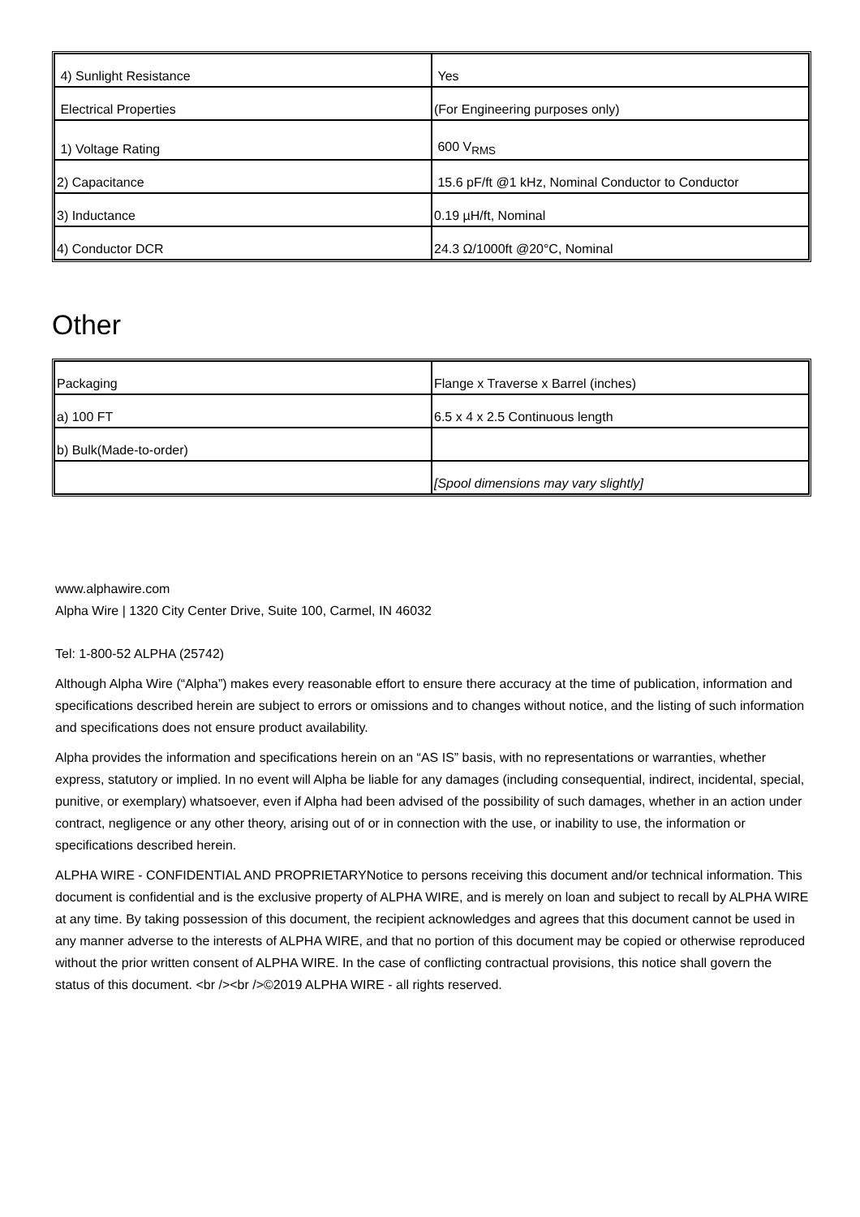| 4) Sunlight Resistance | Yes |
| Electrical Properties | (For Engineering purposes only) |
| 1) Voltage Rating | 600 V<sub>RMS</sub> |
| 2) Capacitance | 15.6 pF/ft @1 kHz, Nominal Conductor to Conductor |
| 3) Inductance | 0.19 µH/ft, Nominal |
| 4) Conductor DCR | 24.3 Ω/1000ft @20°C, Nominal |
Other
| Packaging | Flange x Traverse x Barrel (inches) |
| a) 100 FT | 6.5 x 4 x 2.5 Continuous length |
| b) Bulk(Made-to-order) | |
| | [Spool dimensions may vary slightly] |
www.alphawire.com
Alpha Wire | 1320 City Center Drive, Suite 100, Carmel, IN 46032
Tel: 1-800-52 ALPHA (25742)
Although Alpha Wire (“Alpha”) makes every reasonable effort to ensure there accuracy at the time of publication, information and specifications described herein are subject to errors or omissions and to changes without notice, and the listing of such information and specifications does not ensure product availability.
Alpha provides the information and specifications herein on an “AS IS” basis, with no representations or warranties, whether express, statutory or implied. In no event will Alpha be liable for any damages (including consequential, indirect, incidental, special, punitive, or exemplary) whatsoever, even if Alpha had been advised of the possibility of such damages, whether in an action under contract, negligence or any other theory, arising out of or in connection with the use, or inability to use, the information or specifications described herein.
ALPHA WIRE - CONFIDENTIAL AND PROPRIETARYNotice to persons receiving this document and/or technical information. This document is confidential and is the exclusive property of ALPHA WIRE, and is merely on loan and subject to recall by ALPHA WIRE at any time. By taking possession of this document, the recipient acknowledges and agrees that this document cannot be used in any manner adverse to the interests of ALPHA WIRE, and that no portion of this document may be copied or otherwise reproduced without the prior written consent of ALPHA WIRE. In the case of conflicting contractual provisions, this notice shall govern the status of this document. <br /><br />©2019 ALPHA WIRE - all rights reserved.